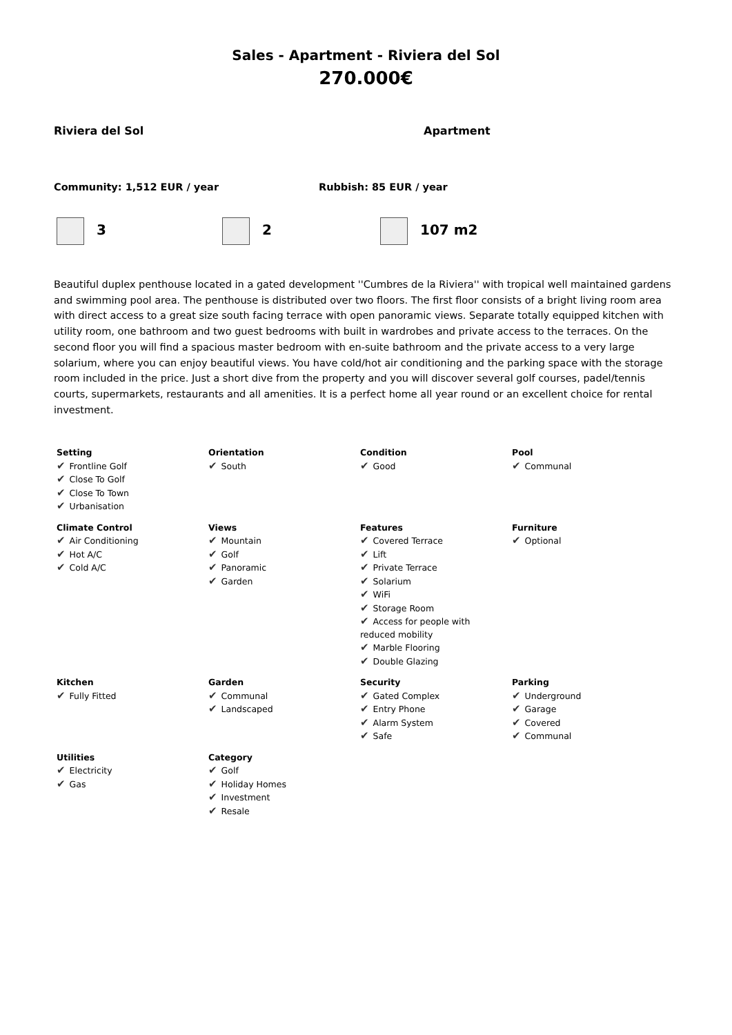Sales - Apartment - Riviera del Sol
270.000€
Riviera del Sol Apartment
Community: 1,512 EUR / year Rubbish: 85 EUR / year
3 2 107 m2
Beautiful duplex penthouse located in a gated development ''Cumbres de la Riviera'' with tropical well maintained gardens and swimming pool area. The penthouse is distributed over two floors. The first floor consists of a bright living room area with direct access to a great size south facing terrace with open panoramic views. Separate totally equipped kitchen with utility room, one bathroom and two guest bedrooms with built in wardrobes and private access to the terraces. On the second floor you will find a spacious master bedroom with en-suite bathroom and the private access to a very large solarium, where you can enjoy beautiful views. You have cold/hot air conditioning and the parking space with the storage room included in the price. Just a short dive from the property and you will discover several golf courses, padel/tennis courts, supermarkets, restaurants and all amenities. It is a perfect home all year round or an excellent choice for rental investment.
| Setting ✔ Frontline Golf ✔ Close To Golf ✔ Close To Town ✔ Urbanisation | Orientation ✔ South | Condition ✔ Good | Pool ✔ Communal |
| Climate Control ✔ Air Conditioning ✔ Hot A/C ✔ Cold A/C | Views ✔ Mountain ✔ Golf ✔ Panoramic ✔ Garden | Features ✔ Covered Terrace ✔ Lift ✔ Private Terrace ✔ Solarium ✔ WiFi ✔ Storage Room ✔ Access for people with reduced mobility ✔ Marble Flooring ✔ Double Glazing | Furniture ✔ Optional |
| Kitchen ✔ Fully Fitted | Garden ✔ Communal ✔ Landscaped | Security ✔ Gated Complex ✔ Entry Phone ✔ Alarm System ✔ Safe | Parking ✔ Underground ✔ Garage ✔ Covered ✔ Communal |
| Utilities ✔ Electricity ✔ Gas | Category ✔ Golf ✔ Holiday Homes ✔ Investment ✔ Resale | | |